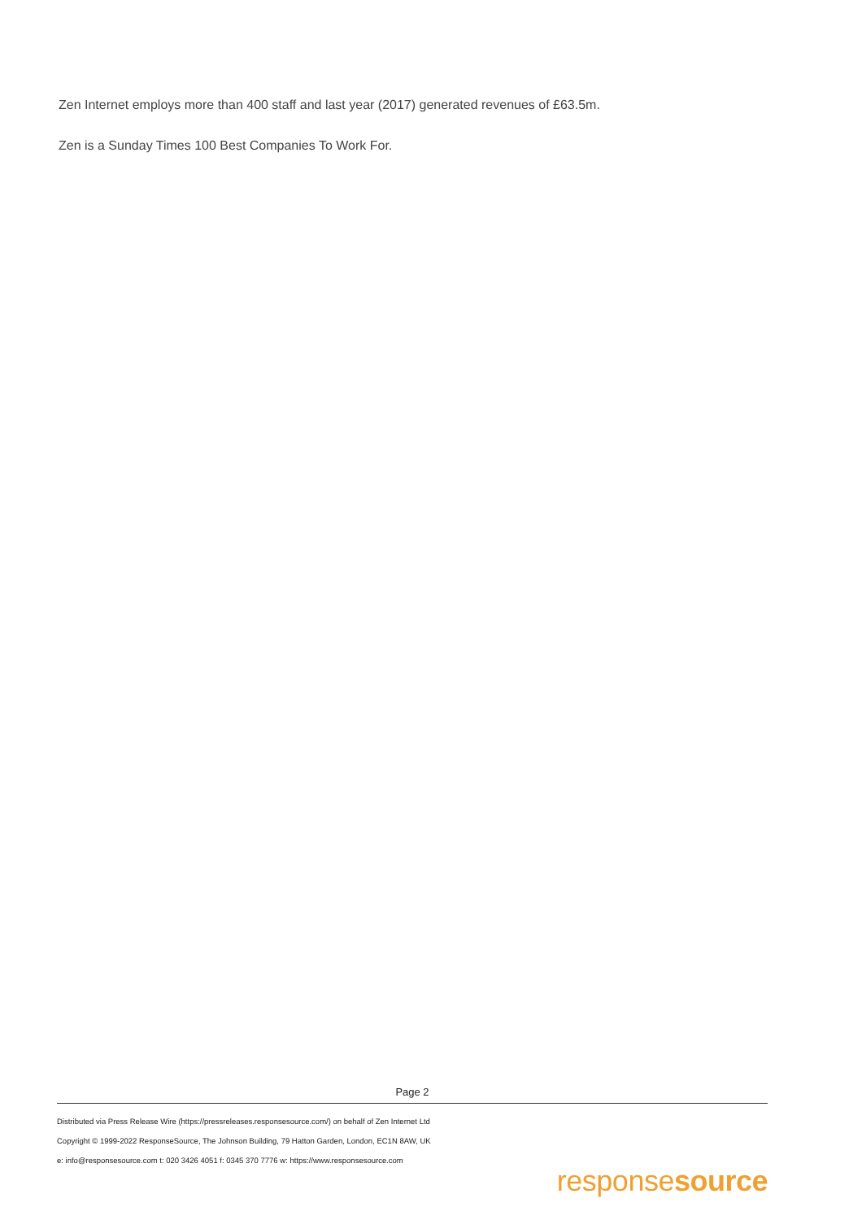Zen Internet employs more than 400 staff and last year (2017) generated revenues of £63.5m.
Zen is a Sunday Times 100 Best Companies To Work For.
Page 2
Distributed via Press Release Wire (https://pressreleases.responsesource.com/) on behalf of Zen Internet Ltd
Copyright © 1999-2022 ResponseSource, The Johnson Building, 79 Hatton Garden, London, EC1N 8AW, UK
e: info@responsesource.com t: 020 3426 4051 f: 0345 370 7776 w: https://www.responsesource.com
responsesource